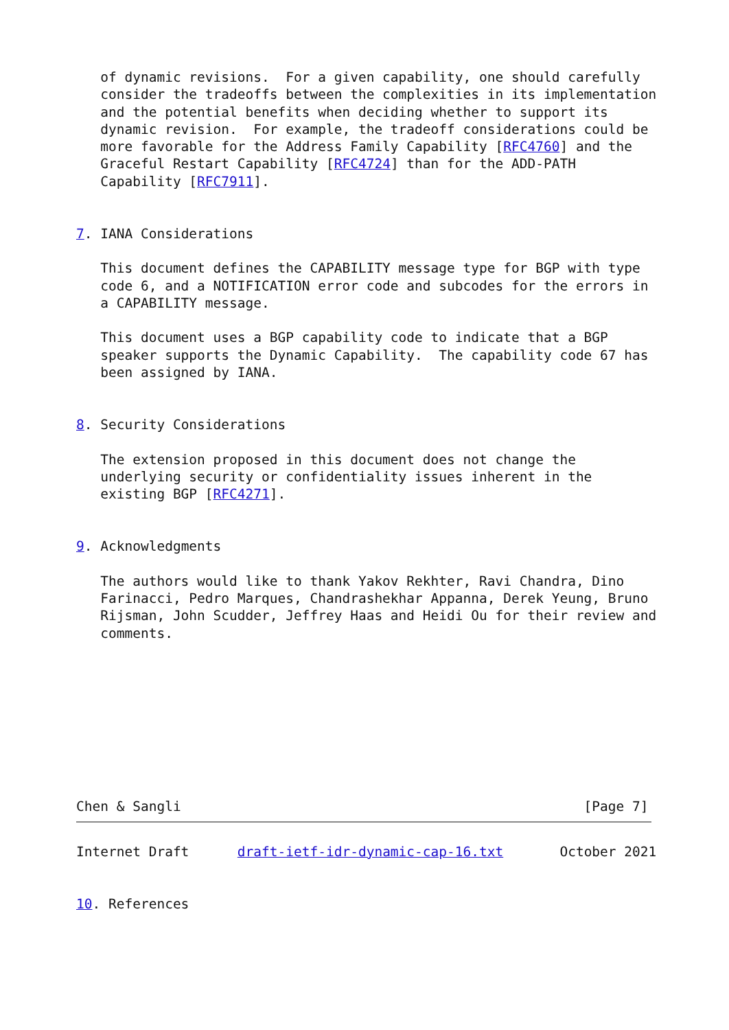of dynamic revisions.  For a given capability, one should carefully
   consider the tradeoffs between the complexities in its implementation
   and the potential benefits when deciding whether to support its
   dynamic revision.  For example, the tradeoff considerations could be
   more favorable for the Address Family Capability [RFC4760] and the
   Graceful Restart Capability [RFC4724] than for the ADD-PATH
   Capability [RFC7911].


7. IANA Considerations

   This document defines the CAPABILITY message type for BGP with type
   code 6, and a NOTIFICATION error code and subcodes for the errors in
   a CAPABILITY message.

   This document uses a BGP capability code to indicate that a BGP
   speaker supports the Dynamic Capability.  The capability code 67 has
   been assigned by IANA.


8. Security Considerations

   The extension proposed in this document does not change the
   underlying security or confidentiality issues inherent in the
   existing BGP [RFC4271].


9. Acknowledgments

   The authors would like to thank Yakov Rekhter, Ravi Chandra, Dino
   Farinacci, Pedro Marques, Chandrashekhar Appanna, Derek Yeung, Bruno
   Rijsman, John Scudder, Jeffrey Haas and Heidi Ou for their review and
   comments.









Chen & Sangli                                                  [Page 7]
Internet Draft      draft-ietf-idr-dynamic-cap-16.txt       October 2021


10. References